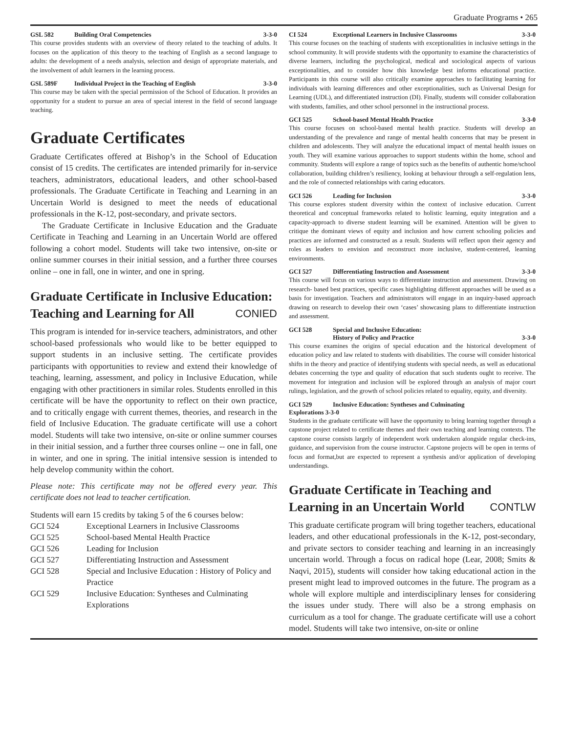Graduate Programs • 265
GSL 582 Building Oral Competencies 3-3-0
This course provides students with an overview of theory related to the teaching of adults. It focuses on the application of this theory to the teaching of English as a second language to adults: the development of a needs analysis, selection and design of appropriate materials, and the involvement of adult learners in the learning process.
GSL 589F Individual Project in the Teaching of English 3-3-0
This course may be taken with the special permission of the School of Education. It provides an opportunity for a student to pursue an area of special interest in the field of second language teaching.
Graduate Certificates
Graduate Certificates offered at Bishop’s in the School of Education consist of 15 credits. The certificates are intended primarily for in-service teachers, administrators, educational leaders, and other school-based professionals. The Graduate Certificate in Teaching and Learning in an Uncertain World is designed to meet the needs of educational professionals in the K-12, post-secondary, and private sectors.
The Graduate Certificate in Inclusive Education and the Graduate Certificate in Teaching and Learning in an Uncertain World are offered following a cohort model. Students will take two intensive, on-site or online summer courses in their initial session, and a further three courses online – one in fall, one in winter, and one in spring.
Graduate Certificate in Inclusive Education: Teaching and Learning for All CONIED
This program is intended for in-service teachers, administrators, and other school-based professionals who would like to be better equipped to support students in an inclusive setting. The certificate provides participants with opportunities to review and extend their knowledge of teaching, learning, assessment, and policy in Inclusive Education, while engaging with other practitioners in similar roles. Students enrolled in this certificate will be have the opportunity to reflect on their own practice, and to critically engage with current themes, theories, and research in the field of Inclusive Education. The graduate certificate will use a cohort model. Students will take two intensive, on-site or online summer courses in their initial session, and a further three courses online -- one in fall, one in winter, and one in spring. The initial intensive session is intended to help develop community within the cohort.
Please note: This certificate may not be offered every year. This certificate does not lead to teacher certification.
Students will earn 15 credits by taking 5 of the 6 courses below:
| GCI 524 | Exceptional Learners in Inclusive Classrooms |
| GCI 525 | School-based Mental Health Practice |
| GCI 526 | Leading for Inclusion |
| GCI 527 | Differentiating Instruction and Assessment |
| GCI 528 | Special and Inclusive Education : History of Policy and Practice |
| GCI 529 | Inclusive Education: Syntheses and Culminating Explorations |
CI 524 Exceptional Learners in Inclusive Classrooms 3-3-0
This course focuses on the teaching of students with exceptionalities in inclusive settings in the school community. It will provide students with the opportunity to examine the characteristics of diverse learners, including the psychological, medical and sociological aspects of various exceptionalities, and to consider how this knowledge best informs educational practice. Participants in this course will also critically examine approaches to facilitating learning for individuals with learning differences and other exceptionalities, such as Universal Design for Learning (UDL), and differentiated instruction (DI). Finally, students will consider collaboration with students, families, and other school personnel in the instructional process.
GCI 525 School-based Mental Health Practice 3-3-0
This course focuses on school-based mental health practice. Students will develop an understanding of the prevalence and range of mental health concerns that may be present in children and adolescents. They will analyze the educational impact of mental health issues on youth. They will examine various approaches to support students within the home, school and community. Students will explore a range of topics such as the benefits of authentic home/school collaboration, building children’s resiliency, looking at behaviour through a self-regulation lens, and the role of connected relationships with caring educators.
GCI 526 Leading for Inclusion 3-3-0
This course explores student diversity within the context of inclusive education. Current theoretical and conceptual frameworks related to holistic learning, equity integration and a capacity-approach to diverse student learning will be examined. Attention will be given to critique the dominant views of equity and inclusion and how current schooling policies and practices are informed and constructed as a result. Students will reflect upon their agency and roles as leaders to envision and reconstruct more inclusive, student-centered, learning environments.
GCI 527 Differentiating Instruction and Assessment 3-3-0
This course will focus on various ways to differentiate instruction and assessment. Drawing on research- based best practices, specific cases highlighting different approaches will be used as a basis for investigation. Teachers and administrators will engage in an inquiry-based approach drawing on research to develop their own ‘cases’ showcasing plans to differentiate instruction and assessment.
GCI 528 Special and Inclusive Education:
History of Policy and Practice 3-3-0
This course examines the origins of special education and the historical development of education policy and law related to students with disabilities. The course will consider historical shifts in the theory and practice of identifying students with special needs, as well as educational debates concerning the type and quality of education that such students ought to receive. The movement for integration and inclusion will be explored through an analysis of major court rulings, legislation, and the growth of school policies related to equality, equity, and diversity.
GCI 529 Inclusive Education: Syntheses and Culminating
Explorations 3-3-0
Students in the graduate certificate will have the opportunity to bring learning together through a capstone project related to certificate themes and their own teaching and learning contexts. The capstone course consists largely of independent work undertaken alongside regular check-ins, guidance, and supervision from the course instructor. Capstone projects will be open in terms of focus and format,but are expected to represent a synthesis and/or application of developing understandings.
Graduate Certificate in Teaching and Learning in an Uncertain World CONTLW
This graduate certificate program will bring together teachers, educational leaders, and other educational professionals in the K-12, post-secondary, and private sectors to consider teaching and learning in an increasingly uncertain world. Through a focus on radical hope (Lear, 2008; Smits & Naqvi, 2015), students will consider how taking educational action in the present might lead to improved outcomes in the future. The program as a whole will explore multiple and interdisciplinary lenses for considering the issues under study. There will also be a strong emphasis on curriculum as a tool for change. The graduate certificate will use a cohort model. Students will take two intensive, on-site or online